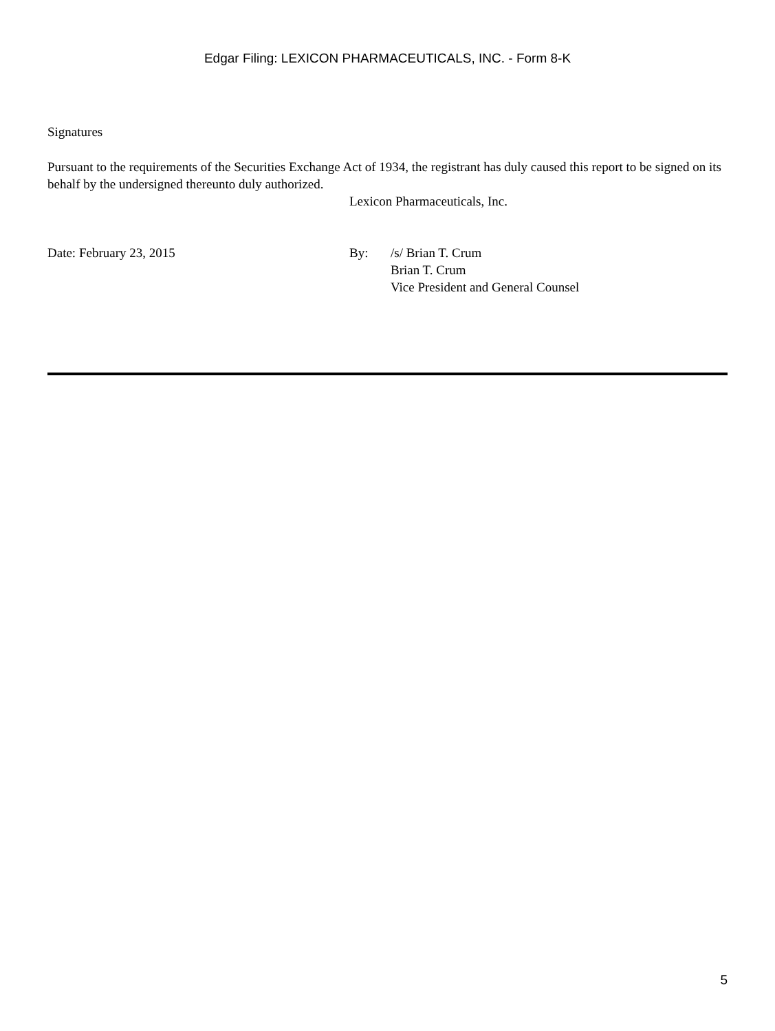Edgar Filing: LEXICON PHARMACEUTICALS, INC. - Form 8-K
Signatures
Pursuant to the requirements of the Securities Exchange Act of 1934, the registrant has duly caused this report to be signed on its behalf by the undersigned thereunto duly authorized.
Lexicon Pharmaceuticals, Inc.
| Date: February 23, 2015 | By: | /s/ Brian T. Crum |
| | | Brian T. Crum |
| | | Vice President and General Counsel |
5